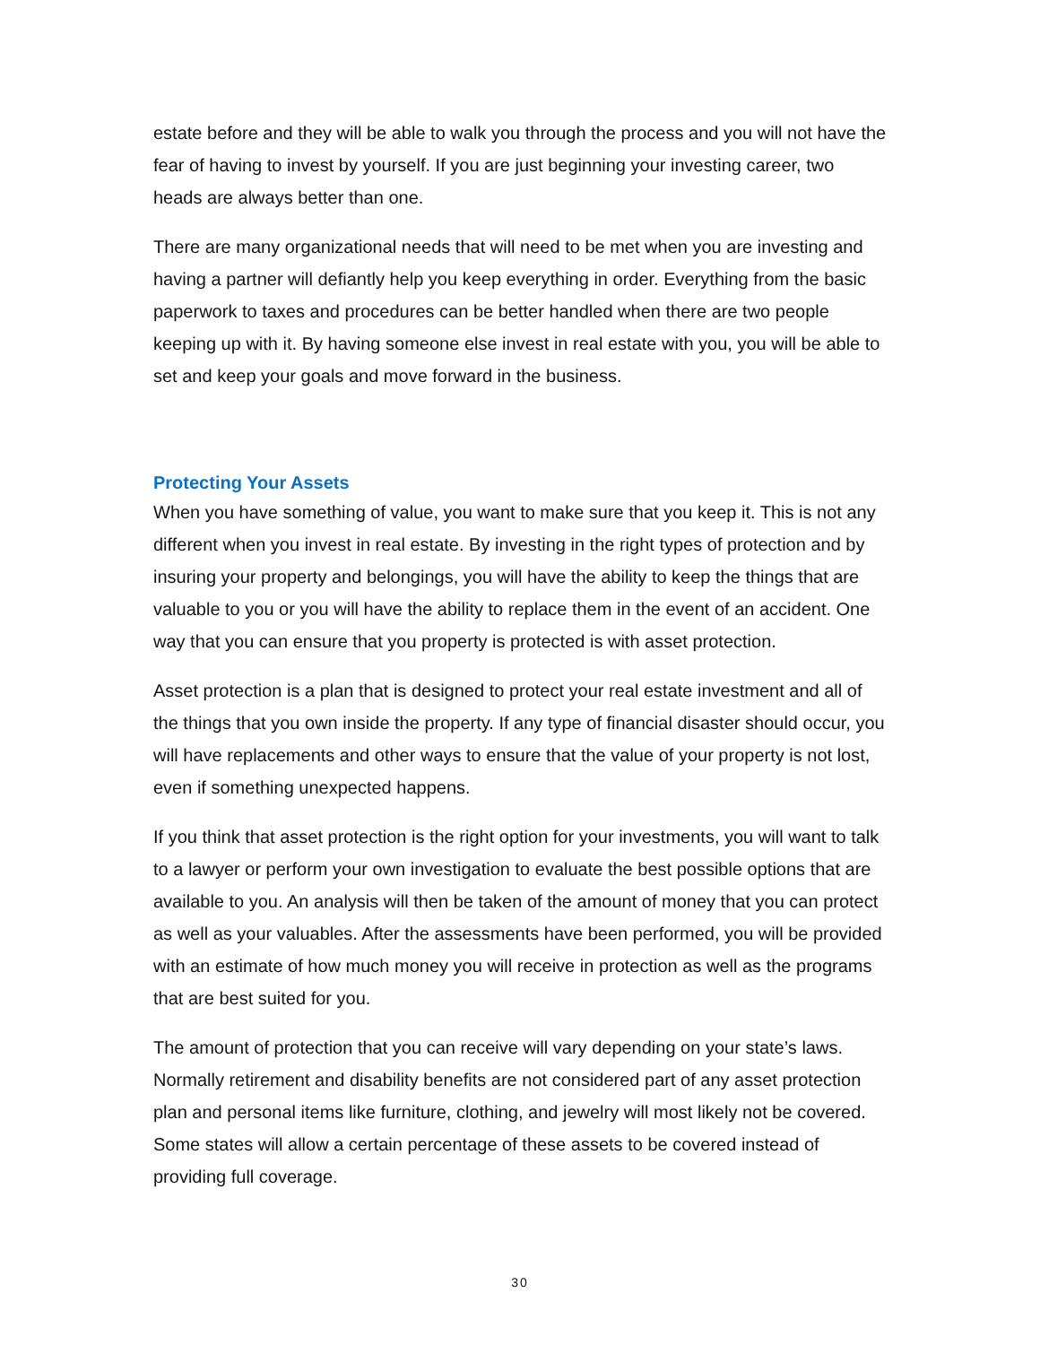estate before and they will be able to walk you through the process and you will not have the fear of having to invest by yourself. If you are just beginning your investing career, two heads are always better than one.
There are many organizational needs that will need to be met when you are investing and having a partner will defiantly help you keep everything in order. Everything from the basic paperwork to taxes and procedures can be better handled when there are two people keeping up with it. By having someone else invest in real estate with you, you will be able to set and keep your goals and move forward in the business.
Protecting Your Assets
When you have something of value, you want to make sure that you keep it. This is not any different when you invest in real estate. By investing in the right types of protection and by insuring your property and belongings, you will have the ability to keep the things that are valuable to you or you will have the ability to replace them in the event of an accident. One way that you can ensure that you property is protected is with asset protection.
Asset protection is a plan that is designed to protect your real estate investment and all of the things that you own inside the property. If any type of financial disaster should occur, you will have replacements and other ways to ensure that the value of your property is not lost, even if something unexpected happens.
If you think that asset protection is the right option for your investments, you will want to talk to a lawyer or perform your own investigation to evaluate the best possible options that are available to you. An analysis will then be taken of the amount of money that you can protect as well as your valuables. After the assessments have been performed, you will be provided with an estimate of how much money you will receive in protection as well as the programs that are best suited for you.
The amount of protection that you can receive will vary depending on your state’s laws. Normally retirement and disability benefits are not considered part of any asset protection plan and personal items like furniture, clothing, and jewelry will most likely not be covered. Some states will allow a certain percentage of these assets to be covered instead of providing full coverage.
30